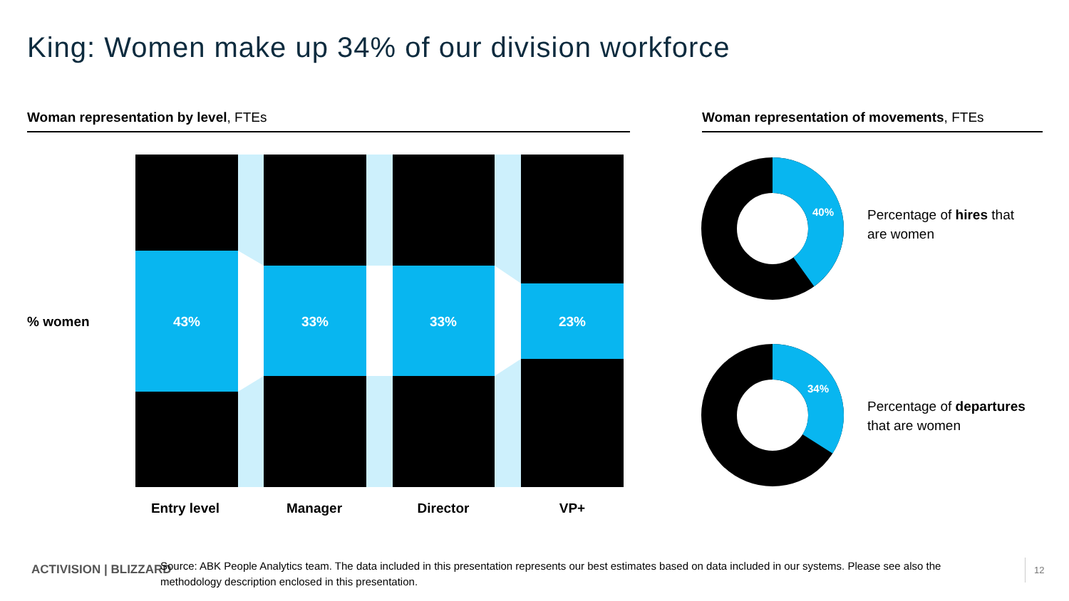King: Women make up 34% of our division workforce
Woman representation by level, FTEs Woman representation of movements, FTEs
% women
43%
33%
33%
23%
Entry level
Manager
Director
VP+
40%
34%
Percentage of hires that
are women
Percentage of departures
that are women
ACTIVISION | BLIZZARD
Source: ABK People Analytics team. The data included in this presentation represents our best estimates based on data included in our systems. Please see also the methodology description enclosed in this presentation.
12